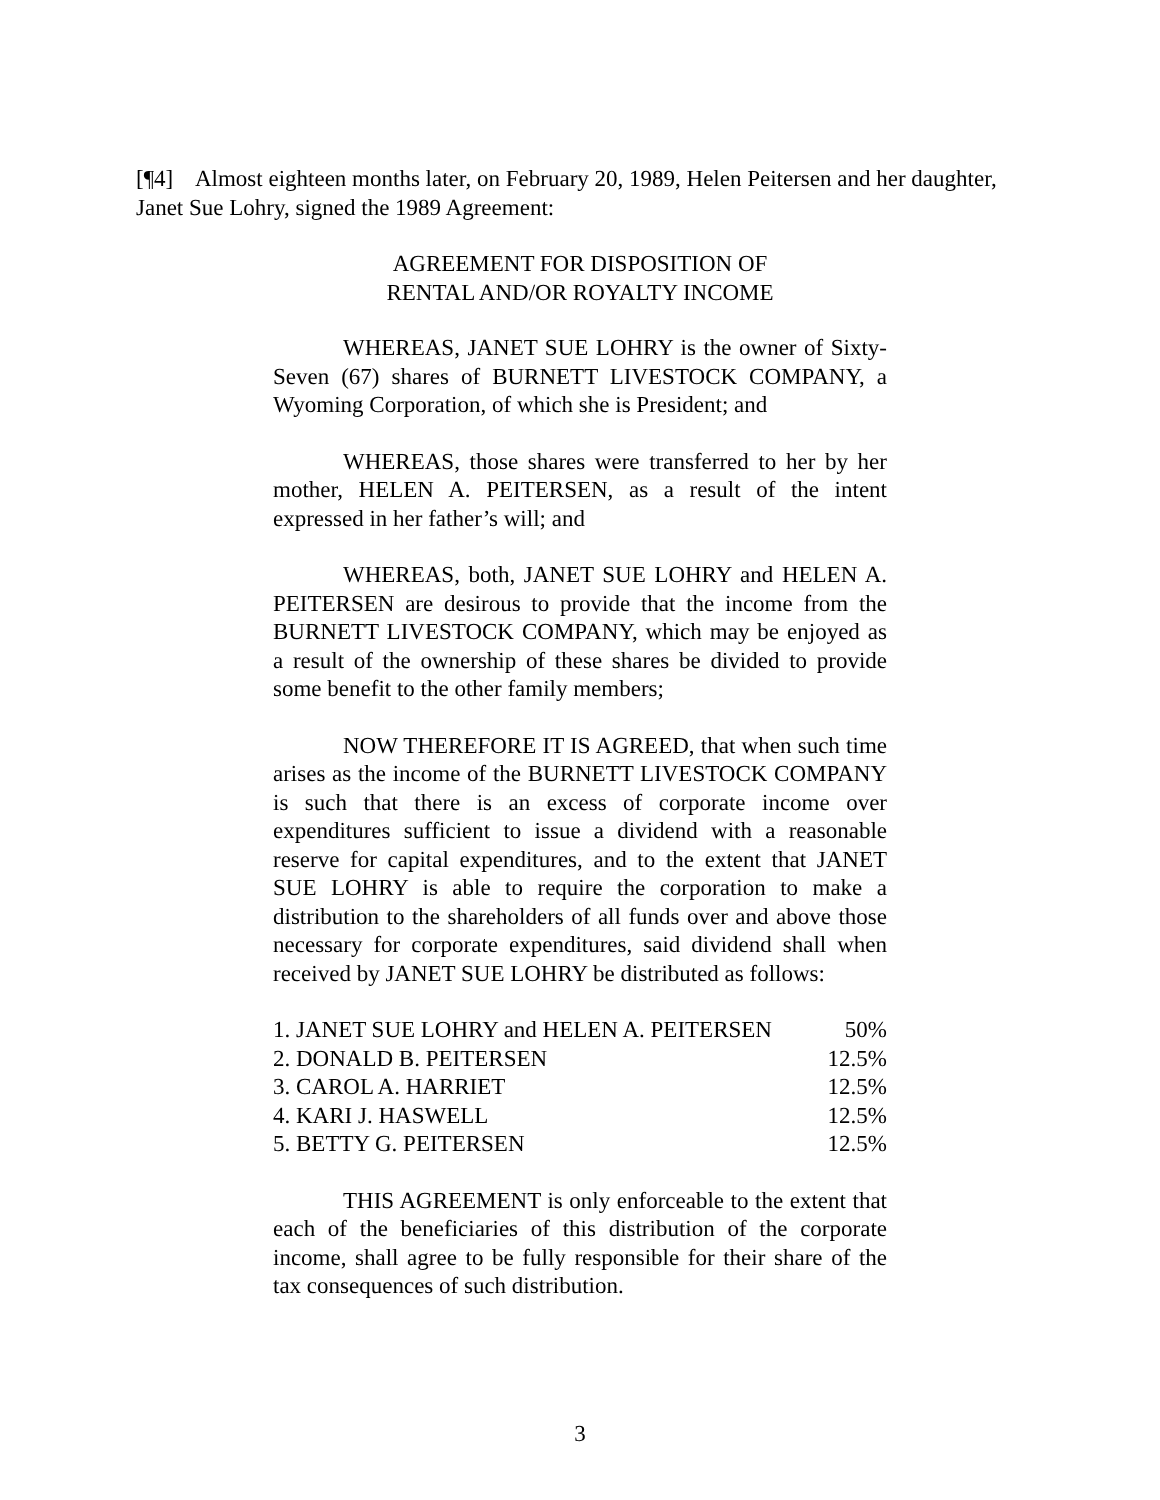[¶4] Almost eighteen months later, on February 20, 1989, Helen Peitersen and her daughter, Janet Sue Lohry, signed the 1989 Agreement:
AGREEMENT FOR DISPOSITION OF
RENTAL AND/OR ROYALTY INCOME
WHEREAS, JANET SUE LOHRY is the owner of Sixty-Seven (67) shares of BURNETT LIVESTOCK COMPANY, a Wyoming Corporation, of which she is President; and
WHEREAS, those shares were transferred to her by her mother, HELEN A. PEITERSEN, as a result of the intent expressed in her father’s will; and
WHEREAS, both, JANET SUE LOHRY and HELEN A. PEITERSEN are desirous to provide that the income from the BURNETT LIVESTOCK COMPANY, which may be enjoyed as a result of the ownership of these shares be divided to provide some benefit to the other family members;
NOW THEREFORE IT IS AGREED, that when such time arises as the income of the BURNETT LIVESTOCK COMPANY is such that there is an excess of corporate income over expenditures sufficient to issue a dividend with a reasonable reserve for capital expenditures, and to the extent that JANET SUE LOHRY is able to require the corporation to make a distribution to the shareholders of all funds over and above those necessary for corporate expenditures, said dividend shall when received by JANET SUE LOHRY be distributed as follows:
| 1. JANET SUE LOHRY and HELEN A. PEITERSEN | 50% |
| 2. DONALD B. PEITERSEN | 12.5% |
| 3. CAROL A. HARRIET | 12.5% |
| 4. KARI J. HASWELL | 12.5% |
| 5. BETTY G. PEITERSEN | 12.5% |
THIS AGREEMENT is only enforceable to the extent that each of the beneficiaries of this distribution of the corporate income, shall agree to be fully responsible for their share of the tax consequences of such distribution.
3